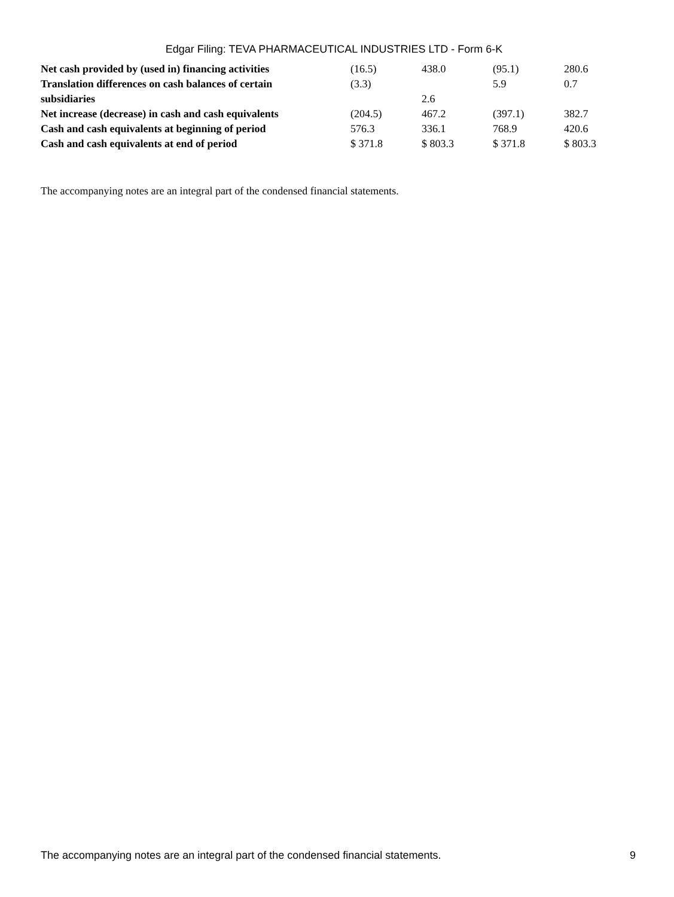Edgar Filing: TEVA PHARMACEUTICAL INDUSTRIES LTD - Form 6-K
| Net cash provided by (used in) financing activities | (16.5) | 438.0 | (95.1) | 280.6 |
| Translation differences on cash balances of certain | (3.3) | | 5.9 | 0.7 |
| subsidiaries | | 2.6 | | |
| Net increase (decrease) in cash and cash equivalents | (204.5) | 467.2 | (397.1) | 382.7 |
| Cash and cash equivalents at beginning of period | 576.3 | 336.1 | 768.9 | 420.6 |
| Cash and cash equivalents at end of period | $ 371.8 | $ 803.3 | $ 371.8 | $ 803.3 |
The accompanying notes are an integral part of the condensed financial statements.
The accompanying notes are an integral part of the condensed financial statements. 9